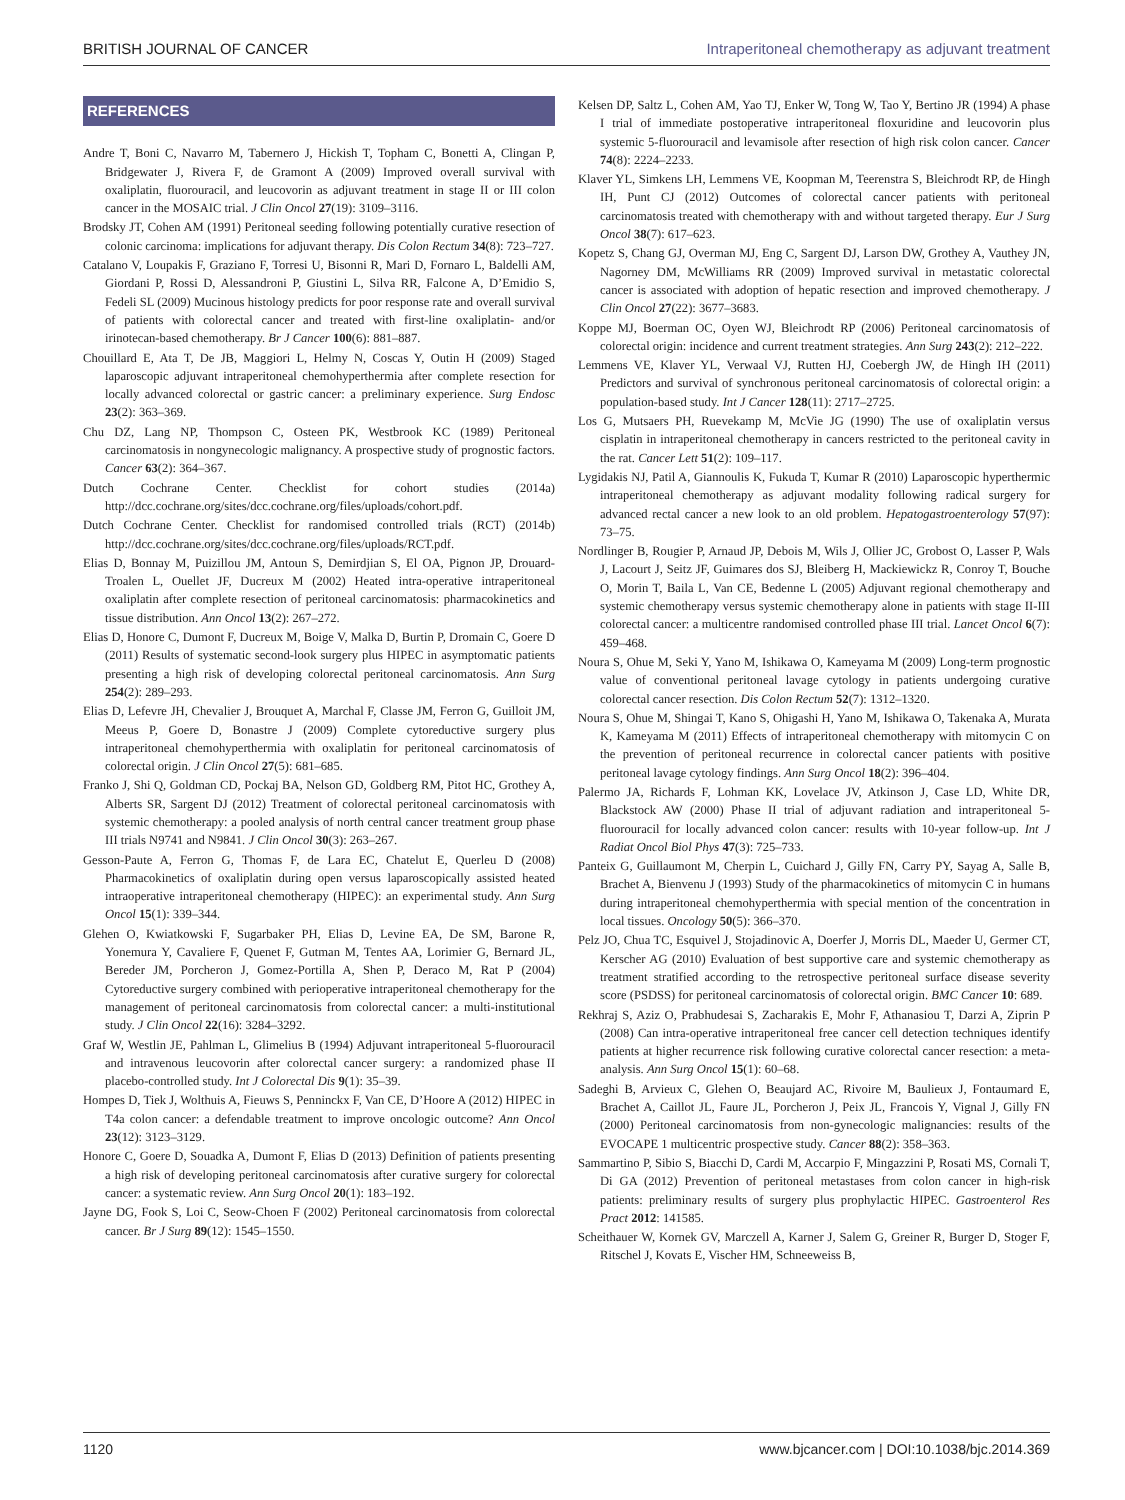BRITISH JOURNAL OF CANCER Intraperitoneal chemotherapy as adjuvant treatment
REFERENCES
Andre T, Boni C, Navarro M, Tabernero J, Hickish T, Topham C, Bonetti A, Clingan P, Bridgewater J, Rivera F, de Gramont A (2009) Improved overall survival with oxaliplatin, fluorouracil, and leucovorin as adjuvant treatment in stage II or III colon cancer in the MOSAIC trial. J Clin Oncol 27(19): 3109–3116.
Brodsky JT, Cohen AM (1991) Peritoneal seeding following potentially curative resection of colonic carcinoma: implications for adjuvant therapy. Dis Colon Rectum 34(8): 723–727.
Catalano V, Loupakis F, Graziano F, Torresi U, Bisonni R, Mari D, Fornaro L, Baldelli AM, Giordani P, Rossi D, Alessandroni P, Giustini L, Silva RR, Falcone A, D’Emidio S, Fedeli SL (2009) Mucinous histology predicts for poor response rate and overall survival of patients with colorectal cancer and treated with first-line oxaliplatin- and/or irinotecan-based chemotherapy. Br J Cancer 100(6): 881–887.
Chouillard E, Ata T, De JB, Maggiori L, Helmy N, Coscas Y, Outin H (2009) Staged laparoscopic adjuvant intraperitoneal chemohyperthermia after complete resection for locally advanced colorectal or gastric cancer: a preliminary experience. Surg Endosc 23(2): 363–369.
Chu DZ, Lang NP, Thompson C, Osteen PK, Westbrook KC (1989) Peritoneal carcinomatosis in nongynecologic malignancy. A prospective study of prognostic factors. Cancer 63(2): 364–367.
Dutch Cochrane Center. Checklist for cohort studies (2014a) http://dcc.cochrane.org/sites/dcc.cochrane.org/files/uploads/cohort.pdf.
Dutch Cochrane Center. Checklist for randomised controlled trials (RCT) (2014b) http://dcc.cochrane.org/sites/dcc.cochrane.org/files/uploads/RCT.pdf.
Elias D, Bonnay M, Puizillou JM, Antoun S, Demirdjian S, El OA, Pignon JP, Drouard-Troalen L, Ouellet JF, Ducreux M (2002) Heated intra-operative intraperitoneal oxaliplatin after complete resection of peritoneal carcinomatosis: pharmacokinetics and tissue distribution. Ann Oncol 13(2): 267–272.
Elias D, Honore C, Dumont F, Ducreux M, Boige V, Malka D, Burtin P, Dromain C, Goere D (2011) Results of systematic second-look surgery plus HIPEC in asymptomatic patients presenting a high risk of developing colorectal peritoneal carcinomatosis. Ann Surg 254(2): 289–293.
Elias D, Lefevre JH, Chevalier J, Brouquet A, Marchal F, Classe JM, Ferron G, Guilloit JM, Meeus P, Goere D, Bonastre J (2009) Complete cytoreductive surgery plus intraperitoneal chemohyperthermia with oxaliplatin for peritoneal carcinomatosis of colorectal origin. J Clin Oncol 27(5): 681–685.
Franko J, Shi Q, Goldman CD, Pockaj BA, Nelson GD, Goldberg RM, Pitot HC, Grothey A, Alberts SR, Sargent DJ (2012) Treatment of colorectal peritoneal carcinomatosis with systemic chemotherapy: a pooled analysis of north central cancer treatment group phase III trials N9741 and N9841. J Clin Oncol 30(3): 263–267.
Gesson-Paute A, Ferron G, Thomas F, de Lara EC, Chatelut E, Querleu D (2008) Pharmacokinetics of oxaliplatin during open versus laparoscopically assisted heated intraoperative intraperitoneal chemotherapy (HIPEC): an experimental study. Ann Surg Oncol 15(1): 339–344.
Glehen O, Kwiatkowski F, Sugarbaker PH, Elias D, Levine EA, De SM, Barone R, Yonemura Y, Cavaliere F, Quenet F, Gutman M, Tentes AA, Lorimier G, Bernard JL, Bereder JM, Porcheron J, Gomez-Portilla A, Shen P, Deraco M, Rat P (2004) Cytoreductive surgery combined with perioperative intraperitoneal chemotherapy for the management of peritoneal carcinomatosis from colorectal cancer: a multi-institutional study. J Clin Oncol 22(16): 3284–3292.
Graf W, Westlin JE, Pahlman L, Glimelius B (1994) Adjuvant intraperitoneal 5-fluorouracil and intravenous leucovorin after colorectal cancer surgery: a randomized phase II placebo-controlled study. Int J Colorectal Dis 9(1): 35–39.
Hompes D, Tiek J, Wolthuis A, Fieuws S, Penninckx F, Van CE, D’Hoore A (2012) HIPEC in T4a colon cancer: a defendable treatment to improve oncologic outcome? Ann Oncol 23(12): 3123–3129.
Honore C, Goere D, Souadka A, Dumont F, Elias D (2013) Definition of patients presenting a high risk of developing peritoneal carcinomatosis after curative surgery for colorectal cancer: a systematic review. Ann Surg Oncol 20(1): 183–192.
Jayne DG, Fook S, Loi C, Seow-Choen F (2002) Peritoneal carcinomatosis from colorectal cancer. Br J Surg 89(12): 1545–1550.
Kelsen DP, Saltz L, Cohen AM, Yao TJ, Enker W, Tong W, Tao Y, Bertino JR (1994) A phase I trial of immediate postoperative intraperitoneal floxuridine and leucovorin plus systemic 5-fluorouracil and levamisole after resection of high risk colon cancer. Cancer 74(8): 2224–2233.
Klaver YL, Simkens LH, Lemmens VE, Koopman M, Teerenstra S, Bleichrodt RP, de Hingh IH, Punt CJ (2012) Outcomes of colorectal cancer patients with peritoneal carcinomatosis treated with chemotherapy with and without targeted therapy. Eur J Surg Oncol 38(7): 617–623.
Kopetz S, Chang GJ, Overman MJ, Eng C, Sargent DJ, Larson DW, Grothey A, Vauthey JN, Nagorney DM, McWilliams RR (2009) Improved survival in metastatic colorectal cancer is associated with adoption of hepatic resection and improved chemotherapy. J Clin Oncol 27(22): 3677–3683.
Koppe MJ, Boerman OC, Oyen WJ, Bleichrodt RP (2006) Peritoneal carcinomatosis of colorectal origin: incidence and current treatment strategies. Ann Surg 243(2): 212–222.
Lemmens VE, Klaver YL, Verwaal VJ, Rutten HJ, Coebergh JW, de Hingh IH (2011) Predictors and survival of synchronous peritoneal carcinomatosis of colorectal origin: a population-based study. Int J Cancer 128(11): 2717–2725.
Los G, Mutsaers PH, Ruevekamp M, McVie JG (1990) The use of oxaliplatin versus cisplatin in intraperitoneal chemotherapy in cancers restricted to the peritoneal cavity in the rat. Cancer Lett 51(2): 109–117.
Lygidakis NJ, Patil A, Giannoulis K, Fukuda T, Kumar R (2010) Laparoscopic hyperthermic intraperitoneal chemotherapy as adjuvant modality following radical surgery for advanced rectal cancer a new look to an old problem. Hepatogastroenterology 57(97): 73–75.
Nordlinger B, Rougier P, Arnaud JP, Debois M, Wils J, Ollier JC, Grobost O, Lasser P, Wals J, Lacourt J, Seitz JF, Guimares dos SJ, Bleiberg H, Mackiewickz R, Conroy T, Bouche O, Morin T, Baila L, Van CE, Bedenne L (2005) Adjuvant regional chemotherapy and systemic chemotherapy versus systemic chemotherapy alone in patients with stage II-III colorectal cancer: a multicentre randomised controlled phase III trial. Lancet Oncol 6(7): 459–468.
Noura S, Ohue M, Seki Y, Yano M, Ishikawa O, Kameyama M (2009) Long-term prognostic value of conventional peritoneal lavage cytology in patients undergoing curative colorectal cancer resection. Dis Colon Rectum 52(7): 1312–1320.
Noura S, Ohue M, Shingai T, Kano S, Ohigashi H, Yano M, Ishikawa O, Takenaka A, Murata K, Kameyama M (2011) Effects of intraperitoneal chemotherapy with mitomycin C on the prevention of peritoneal recurrence in colorectal cancer patients with positive peritoneal lavage cytology findings. Ann Surg Oncol 18(2): 396–404.
Palermo JA, Richards F, Lohman KK, Lovelace JV, Atkinson J, Case LD, White DR, Blackstock AW (2000) Phase II trial of adjuvant radiation and intraperitoneal 5-fluorouracil for locally advanced colon cancer: results with 10-year follow-up. Int J Radiat Oncol Biol Phys 47(3): 725–733.
Panteix G, Guillaumont M, Cherpin L, Cuichard J, Gilly FN, Carry PY, Sayag A, Salle B, Brachet A, Bienvenu J (1993) Study of the pharmacokinetics of mitomycin C in humans during intraperitoneal chemohyperthermia with special mention of the concentration in local tissues. Oncology 50(5): 366–370.
Pelz JO, Chua TC, Esquivel J, Stojadinovic A, Doerfer J, Morris DL, Maeder U, Germer CT, Kerscher AG (2010) Evaluation of best supportive care and systemic chemotherapy as treatment stratified according to the retrospective peritoneal surface disease severity score (PSDSS) for peritoneal carcinomatosis of colorectal origin. BMC Cancer 10: 689.
Rekhraj S, Aziz O, Prabhudesai S, Zacharakis E, Mohr F, Athanasiou T, Darzi A, Ziprin P (2008) Can intra-operative intraperitoneal free cancer cell detection techniques identify patients at higher recurrence risk following curative colorectal cancer resection: a meta-analysis. Ann Surg Oncol 15(1): 60–68.
Sadeghi B, Arvieux C, Glehen O, Beaujard AC, Rivoire M, Baulieux J, Fontaumard E, Brachet A, Caillot JL, Faure JL, Porcheron J, Peix JL, Francois Y, Vignal J, Gilly FN (2000) Peritoneal carcinomatosis from non-gynecologic malignancies: results of the EVOCAPE 1 multicentric prospective study. Cancer 88(2): 358–363.
Sammartino P, Sibio S, Biacchi D, Cardi M, Accarpio F, Mingazzini P, Rosati MS, Cornali T, Di GA (2012) Prevention of peritoneal metastases from colon cancer in high-risk patients: preliminary results of surgery plus prophylactic HIPEC. Gastroenterol Res Pract 2012: 141585.
Scheithauer W, Kornek GV, Marczell A, Karner J, Salem G, Greiner R, Burger D, Stoger F, Ritschel J, Kovats E, Vischer HM, Schneeweiss B,
1120 www.bjcancer.com | DOI:10.1038/bjc.2014.369